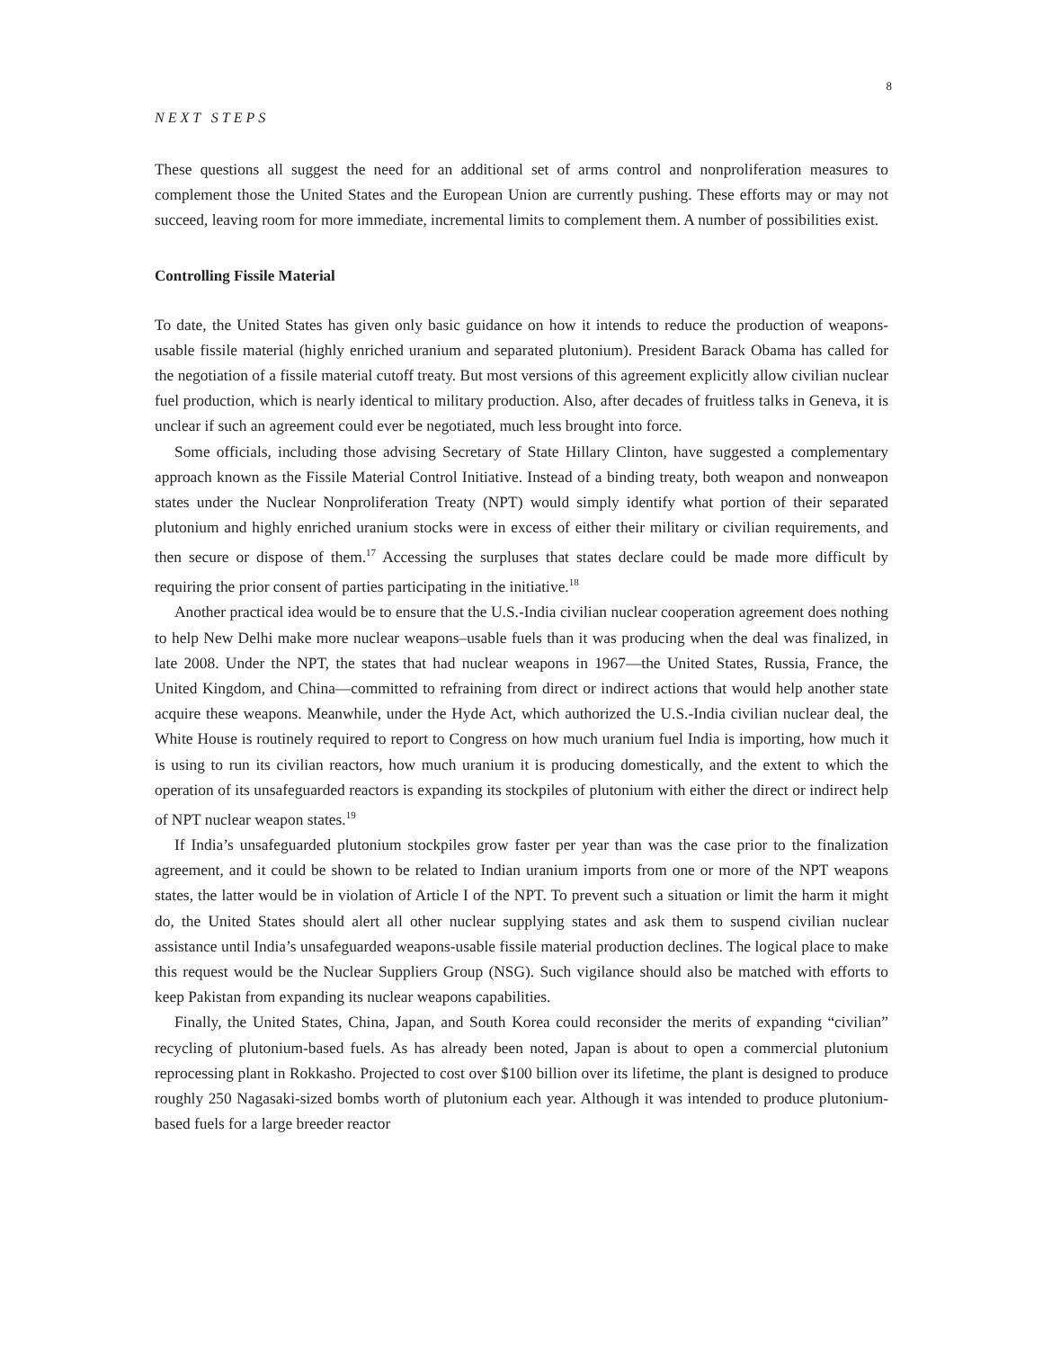8
NEXT STEPS
These questions all suggest the need for an additional set of arms control and nonproliferation measures to complement those the United States and the European Union are currently pushing. These efforts may or may not succeed, leaving room for more immediate, incremental limits to complement them. A number of possibilities exist.
Controlling Fissile Material
To date, the United States has given only basic guidance on how it intends to reduce the production of weapons-usable fissile material (highly enriched uranium and separated plutonium). President Barack Obama has called for the negotiation of a fissile material cutoff treaty. But most versions of this agreement explicitly allow civilian nuclear fuel production, which is nearly identical to military production. Also, after decades of fruitless talks in Geneva, it is unclear if such an agreement could ever be negotiated, much less brought into force.
Some officials, including those advising Secretary of State Hillary Clinton, have suggested a complementary approach known as the Fissile Material Control Initiative. Instead of a binding treaty, both weapon and nonweapon states under the Nuclear Nonproliferation Treaty (NPT) would simply identify what portion of their separated plutonium and highly enriched uranium stocks were in excess of either their military or civilian requirements, and then secure or dispose of them.<sup>17</sup> Accessing the surpluses that states declare could be made more difficult by requiring the prior consent of parties participating in the initiative.<sup>18</sup>
Another practical idea would be to ensure that the U.S.-India civilian nuclear cooperation agreement does nothing to help New Delhi make more nuclear weapons–usable fuels than it was producing when the deal was finalized, in late 2008. Under the NPT, the states that had nuclear weapons in 1967—the United States, Russia, France, the United Kingdom, and China—committed to refraining from direct or indirect actions that would help another state acquire these weapons. Meanwhile, under the Hyde Act, which authorized the U.S.-India civilian nuclear deal, the White House is routinely required to report to Congress on how much uranium fuel India is importing, how much it is using to run its civilian reactors, how much uranium it is producing domestically, and the extent to which the operation of its unsafeguarded reactors is expanding its stockpiles of plutonium with either the direct or indirect help of NPT nuclear weapon states.<sup>19</sup>
If India’s unsafeguarded plutonium stockpiles grow faster per year than was the case prior to the finalization agreement, and it could be shown to be related to Indian uranium imports from one or more of the NPT weapons states, the latter would be in violation of Article I of the NPT. To prevent such a situation or limit the harm it might do, the United States should alert all other nuclear supplying states and ask them to suspend civilian nuclear assistance until India’s unsafeguarded weapons-usable fissile material production declines. The logical place to make this request would be the Nuclear Suppliers Group (NSG). Such vigilance should also be matched with efforts to keep Pakistan from expanding its nuclear weapons capabilities.
Finally, the United States, China, Japan, and South Korea could reconsider the merits of expanding “civilian” recycling of plutonium-based fuels. As has already been noted, Japan is about to open a commercial plutonium reprocessing plant in Rokkasho. Projected to cost over $100 billion over its lifetime, the plant is designed to produce roughly 250 Nagasaki-sized bombs worth of plutonium each year. Although it was intended to produce plutonium-based fuels for a large breeder reactor